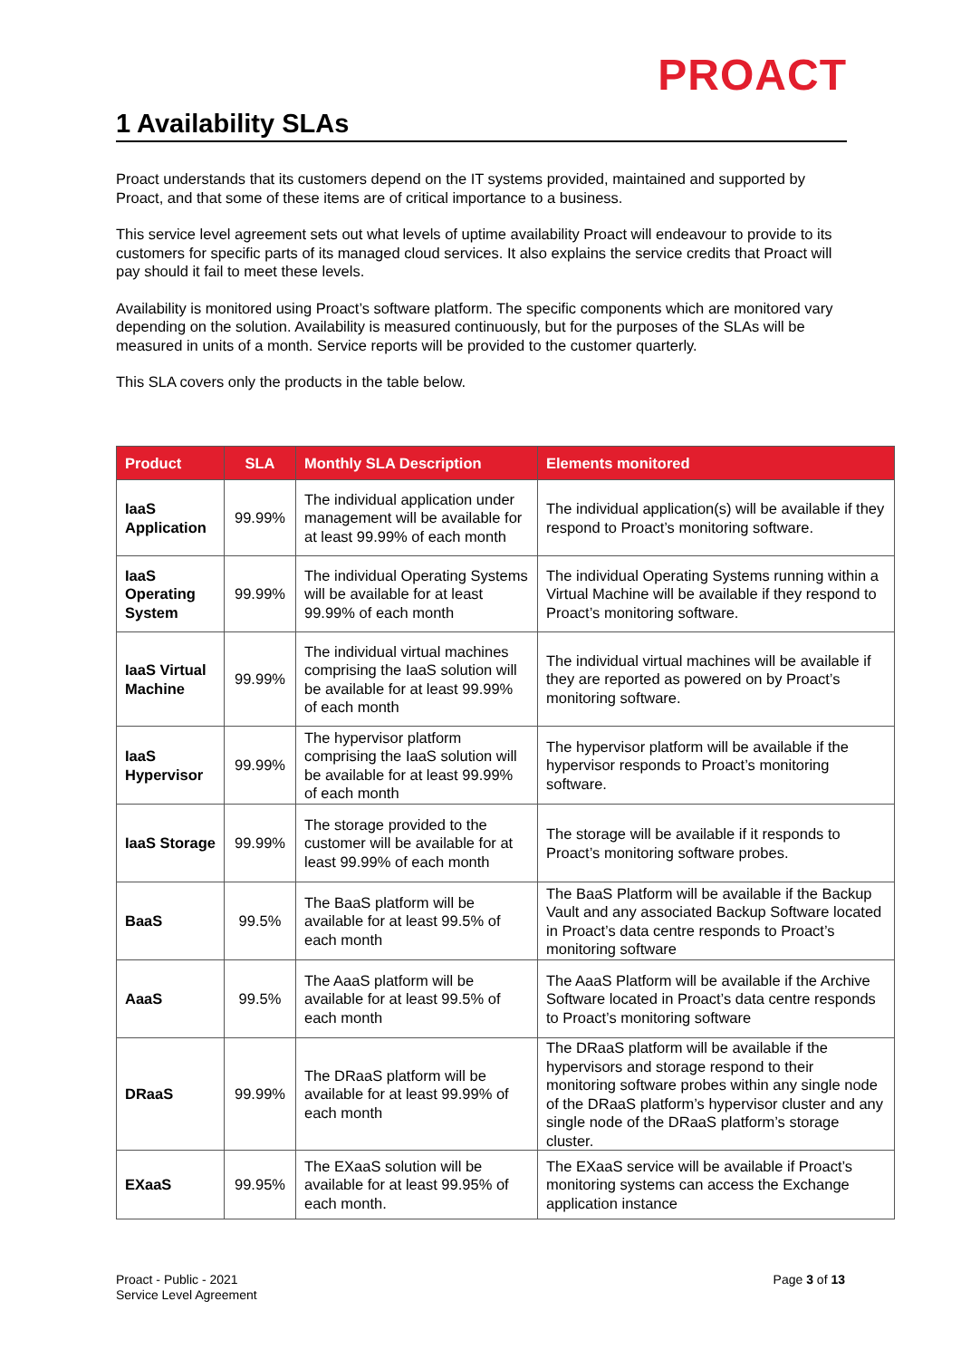PROACT
1 Availability SLAs
Proact understands that its customers depend on the IT systems provided, maintained and supported by Proact, and that some of these items are of critical importance to a business.
This service level agreement sets out what levels of uptime availability Proact will endeavour to provide to its customers for specific parts of its managed cloud services. It also explains the service credits that Proact will pay should it fail to meet these levels.
Availability is monitored using Proact’s software platform. The specific components which are monitored vary depending on the solution. Availability is measured continuously, but for the purposes of the SLAs will be measured in units of a month. Service reports will be provided to the customer quarterly.
This SLA covers only the products in the table below.
| Product | SLA | Monthly SLA Description | Elements monitored |
| --- | --- | --- | --- |
| IaaS Application | 99.99% | The individual application under management will be available for at least 99.99% of each month | The individual application(s) will be available if they respond to Proact’s monitoring software. |
| IaaS Operating System | 99.99% | The individual Operating Systems will be available for at least 99.99% of each month | The individual Operating Systems running within a Virtual Machine will be available if they respond to Proact’s monitoring software. |
| IaaS Virtual Machine | 99.99% | The individual virtual machines comprising the IaaS solution will be available for at least 99.99% of each month | The individual virtual machines will be available if they are reported as powered on by Proact’s monitoring software. |
| IaaS Hypervisor | 99.99% | The hypervisor platform comprising the IaaS solution will be available for at least 99.99% of each month | The hypervisor platform will be available if the hypervisor responds to Proact’s monitoring software. |
| IaaS Storage | 99.99% | The storage provided to the customer will be available for at least 99.99% of each month | The storage will be available if it responds to Proact’s monitoring software probes. |
| BaaS | 99.5% | The BaaS platform will be available for at least 99.5% of each month | The BaaS Platform will be available if the Backup Vault and any associated Backup Software located in Proact’s data centre responds to Proact’s monitoring software |
| AaaS | 99.5% | The AaaS platform will be available for at least 99.5% of each month | The AaaS Platform will be available if the Archive Software located in Proact’s data centre responds to Proact’s monitoring software |
| DRaaS | 99.99% | The DRaaS platform will be available for at least 99.99% of each month | The DRaaS platform will be available if the hypervisors and storage respond to their monitoring software probes within any single node of the DRaaS platform’s hypervisor cluster and any single node of the DRaaS platform’s storage cluster. |
| EXaaS | 99.95% | The EXaaS solution will be available for at least 99.95% of each month. | The EXaaS service will be available if Proact’s monitoring systems can access the Exchange application instance |
Proact - Public - 2021
Service Level Agreement
Page 3 of 13